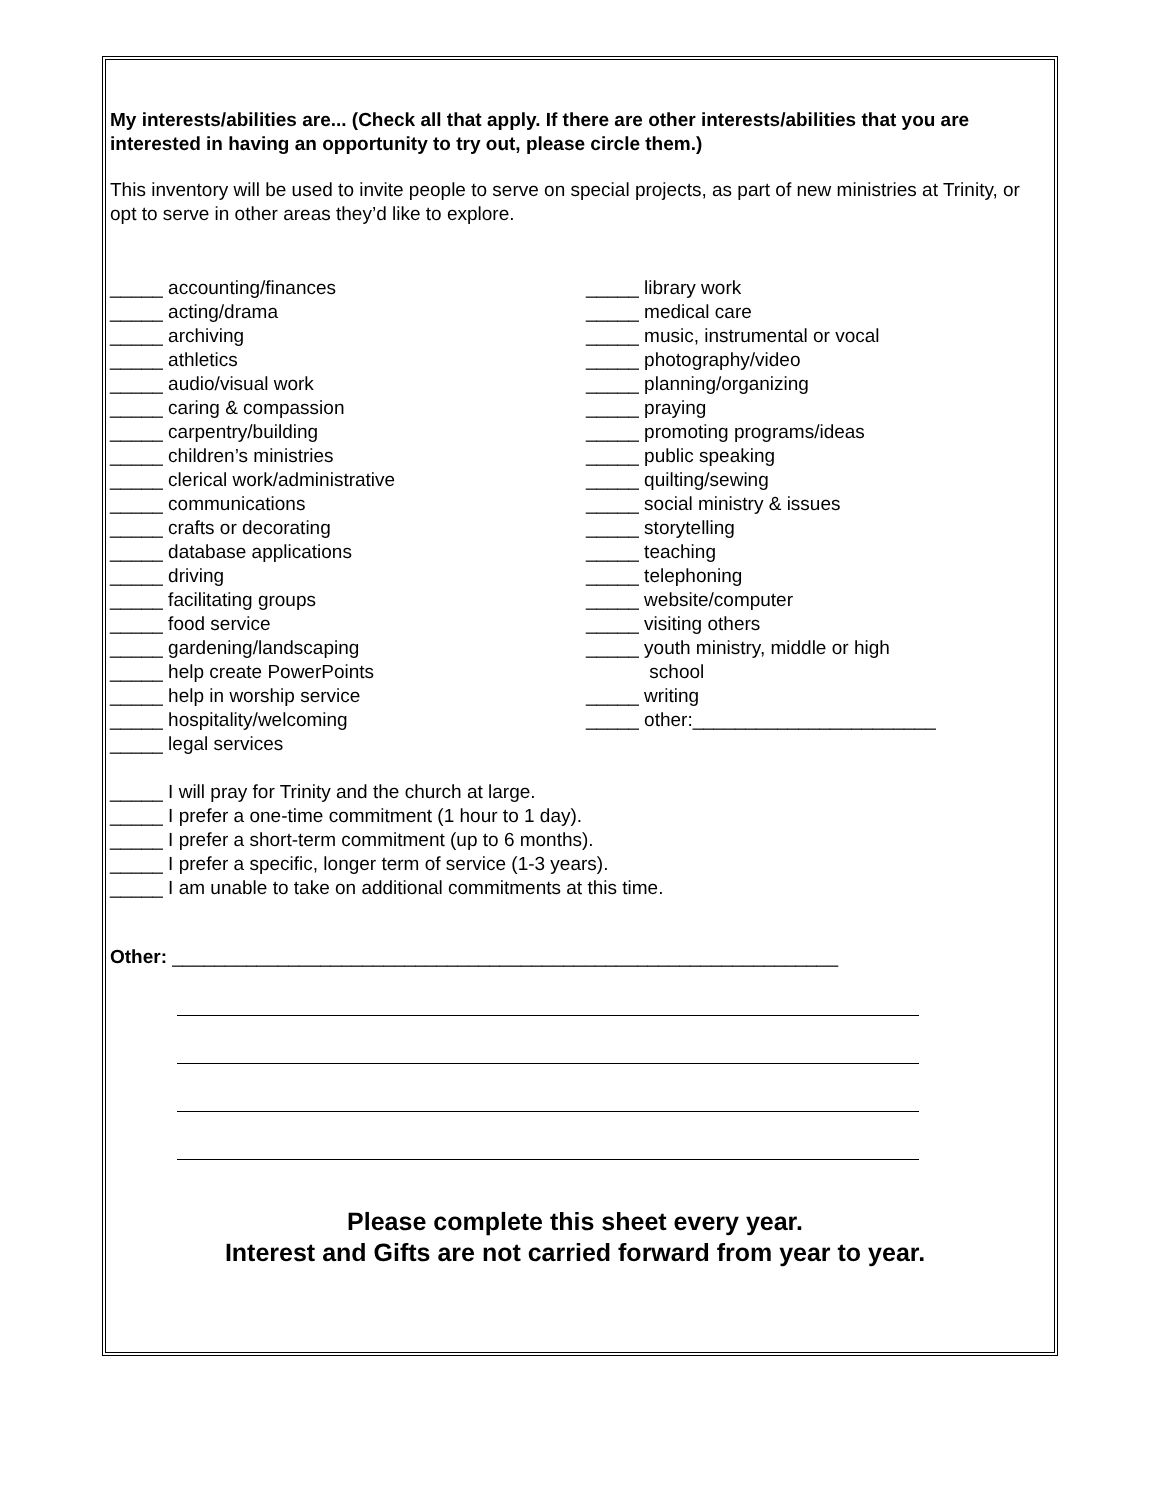My interests/abilities are... (Check all that apply. If there are other interests/abilities that you are interested in having an opportunity to try out, please circle them.)
This inventory will be used to invite people to serve on special projects, as part of new ministries at Trinity, or opt to serve in other areas they’d like to explore.
_____ accounting/finances
_____ acting/drama
_____ archiving
_____ athletics
_____ audio/visual work
_____ caring & compassion
_____ carpentry/building
_____ children’s ministries
_____ clerical work/administrative
_____ communications
_____ crafts or decorating
_____ database applications
_____ driving
_____ facilitating groups
_____ food service
_____ gardening/landscaping
_____ help create PowerPoints
_____ help in worship service
_____ hospitality/welcoming
_____ legal services
_____ library work
_____ medical care
_____ music, instrumental or vocal
_____ photography/video
_____ planning/organizing
_____ praying
_____ promoting programs/ideas
_____ public speaking
_____ quilting/sewing
_____ social ministry & issues
_____ storytelling
_____ teaching
_____ telephoning
_____ website/computer
_____ visiting others
_____ youth ministry, middle or high
school
_____ writing
_____ other:_______________________
_____ I will pray for Trinity and the church at large.
_____ I prefer a one-time commitment (1 hour to 1 day).
_____ I prefer a short-term commitment (up to 6 months).
_____ I prefer a specific, longer term of service (1-3 years).
_____ I am unable to take on additional commitments at this time.
Other: _______________________________________________________________
Please complete this sheet every year.
Interest and Gifts are not carried forward from year to year.